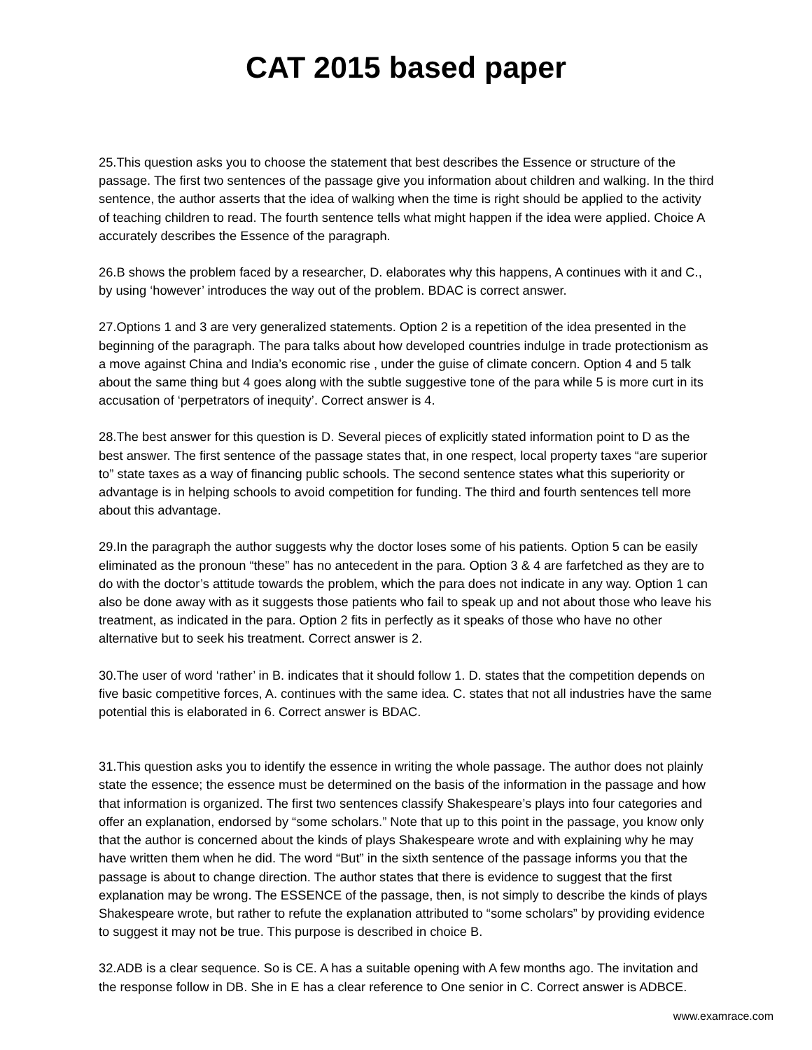CAT 2015 based paper
25.This question asks you to choose the statement that best describes the Essence or structure of the passage. The first two sentences of the passage give you information about children and walking. In the third sentence, the author asserts that the idea of walking when the time is right should be applied to the activity of teaching children to read. The fourth sentence tells what might happen if the idea were applied. Choice A accurately describes the Essence of the paragraph.
26.B shows the problem faced by a researcher, D. elaborates why this happens, A continues with it and C., by using ‘however’ introduces the way out of the problem. BDAC is correct answer.
27.Options 1 and 3 are very generalized statements. Option 2 is a repetition of the idea presented in the beginning of the paragraph. The para talks about how developed countries indulge in trade protectionism as a move against China and India’s economic rise , under the guise of climate concern. Option 4 and 5 talk about the same thing but 4 goes along with the subtle suggestive tone of the para while 5 is more curt in its accusation of ‘perpetrators of inequity’. Correct answer is 4.
28.The best answer for this question is D. Several pieces of explicitly stated information point to D as the best answer. The first sentence of the passage states that, in one respect, local property taxes “are superior to” state taxes as a way of financing public schools. The second sentence states what this superiority or advantage is in helping schools to avoid competition for funding. The third and fourth sentences tell more about this advantage.
29.In the paragraph the author suggests why the doctor loses some of his patients. Option 5 can be easily eliminated as the pronoun “these” has no antecedent in the para. Option 3 & 4 are farfetched as they are to do with the doctor’s attitude towards the problem, which the para does not indicate in any way. Option 1 can also be done away with as it suggests those patients who fail to speak up and not about those who leave his treatment, as indicated in the para. Option 2 fits in perfectly as it speaks of those who have no other alternative but to seek his treatment. Correct answer is 2.
30.The user of word ‘rather’ in B. indicates that it should follow 1. D. states that the competition depends on five basic competitive forces, A. continues with the same idea. C. states that not all industries have the same potential this is elaborated in 6. Correct answer is BDAC.
31.This question asks you to identify the essence in writing the whole passage. The author does not plainly state the essence; the essence must be determined on the basis of the information in the passage and how that information is organized. The first two sentences classify Shakespeare’s plays into four categories and offer an explanation, endorsed by “some scholars.” Note that up to this point in the passage, you know only that the author is concerned about the kinds of plays Shakespeare wrote and with explaining why he may have written them when he did. The word “But” in the sixth sentence of the passage informs you that the passage is about to change direction. The author states that there is evidence to suggest that the first explanation may be wrong. The ESSENCE of the passage, then, is not simply to describe the kinds of plays Shakespeare wrote, but rather to refute the explanation attributed to “some scholars” by providing evidence to suggest it may not be true. This purpose is described in choice B.
32.ADB is a clear sequence. So is CE. A has a suitable opening with A few months ago. The invitation and the response follow in DB. She in E has a clear reference to One senior in C. Correct answer is ADBCE.
www.examrace.com